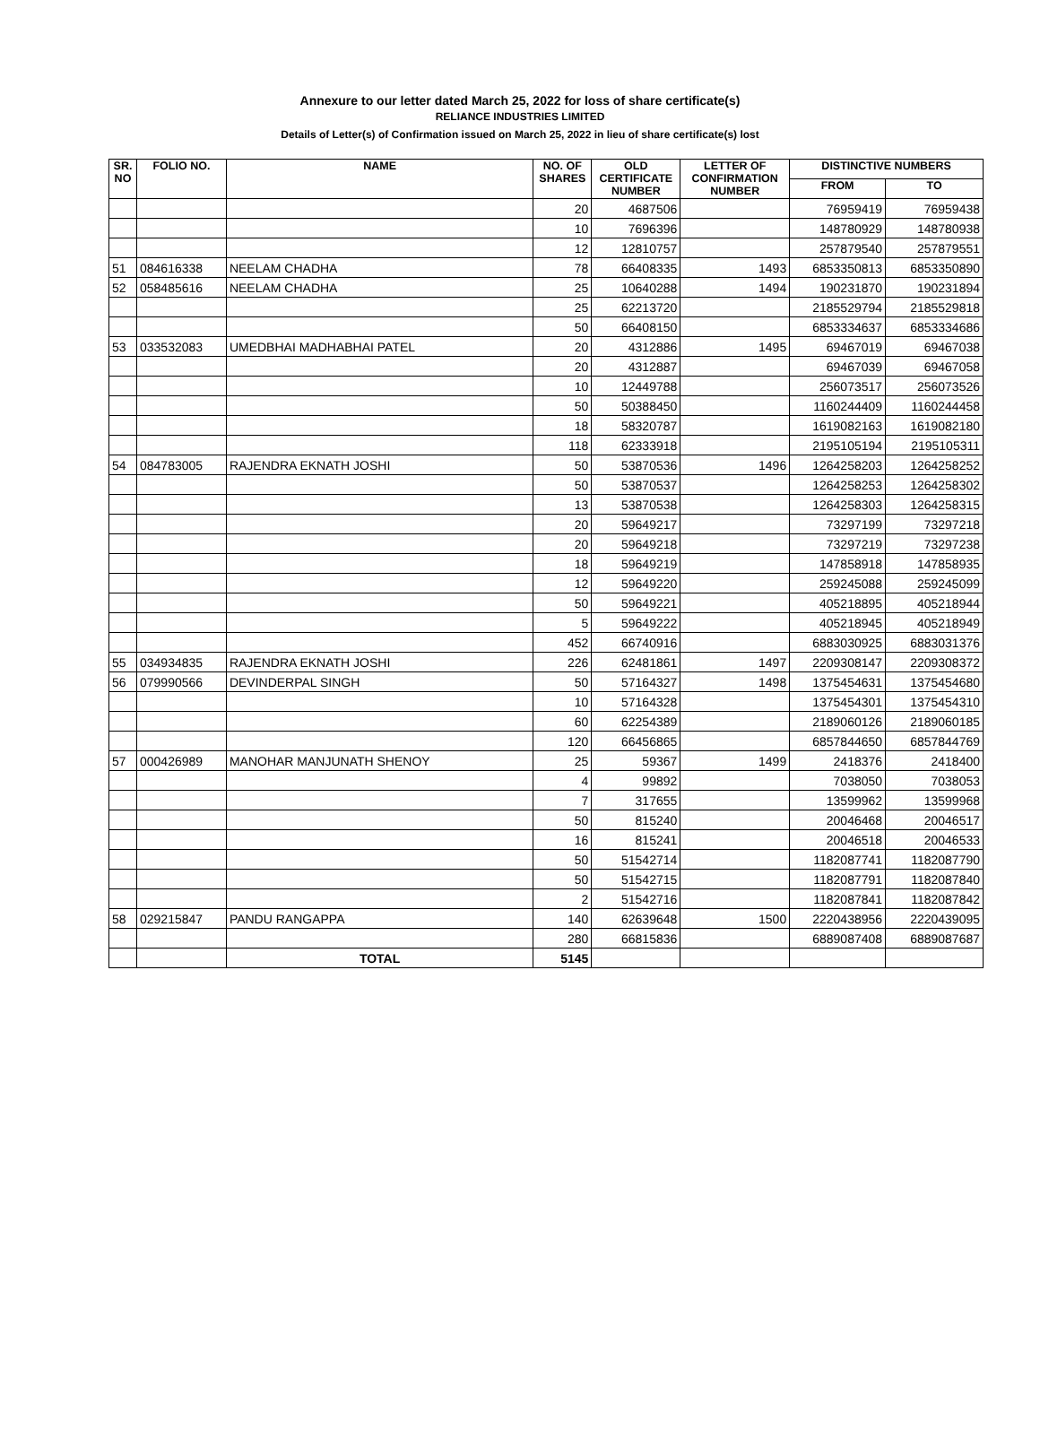Annexure to our letter dated March 25, 2022 for loss of share certificate(s)
RELIANCE INDUSTRIES LIMITED
Details of Letter(s) of Confirmation issued on March 25, 2022 in lieu of share certificate(s) lost
| SR. NO | FOLIO NO. | NAME | NO. OF SHARES | OLD CERTIFICATE NUMBER | LETTER OF CONFIRMATION NUMBER | DISTINCTIVE NUMBERS | |
| --- | --- | --- | --- | --- | --- | --- | --- |
| | | | | | | FROM | TO |
| | | | 20 | 4687506 | | 76959419 | 76959438 |
| | | | 10 | 7696396 | | 148780929 | 148780938 |
| | | | 12 | 12810757 | | 257879540 | 257879551 |
| 51 | 084616338 | NEELAM CHADHA | 78 | 66408335 | 1493 | 6853350813 | 6853350890 |
| 52 | 058485616 | NEELAM CHADHA | 25 | 10640288 | 1494 | 190231870 | 190231894 |
| | | | 25 | 62213720 | | 2185529794 | 2185529818 |
| | | | 50 | 66408150 | | 6853334637 | 6853334686 |
| 53 | 033532083 | UMEDBHAI MADHABHAI PATEL | 20 | 4312886 | 1495 | 69467019 | 69467038 |
| | | | 20 | 4312887 | | 69467039 | 69467058 |
| | | | 10 | 12449788 | | 256073517 | 256073526 |
| | | | 50 | 50388450 | | 1160244409 | 1160244458 |
| | | | 18 | 58320787 | | 1619082163 | 1619082180 |
| | | | 118 | 62333918 | | 2195105194 | 2195105311 |
| 54 | 084783005 | RAJENDRA EKNATH JOSHI | 50 | 53870536 | 1496 | 1264258203 | 1264258252 |
| | | | 50 | 53870537 | | 1264258253 | 1264258302 |
| | | | 13 | 53870538 | | 1264258303 | 1264258315 |
| | | | 20 | 59649217 | | 73297199 | 73297218 |
| | | | 20 | 59649218 | | 73297219 | 73297238 |
| | | | 18 | 59649219 | | 147858918 | 147858935 |
| | | | 12 | 59649220 | | 259245088 | 259245099 |
| | | | 50 | 59649221 | | 405218895 | 405218944 |
| | | | 5 | 59649222 | | 405218945 | 405218949 |
| | | | 452 | 66740916 | | 6883030925 | 6883031376 |
| 55 | 034934835 | RAJENDRA EKNATH JOSHI | 226 | 62481861 | 1497 | 2209308147 | 2209308372 |
| 56 | 079990566 | DEVINDERPAL SINGH | 50 | 57164327 | 1498 | 1375454631 | 1375454680 |
| | | | 10 | 57164328 | | 1375454301 | 1375454310 |
| | | | 60 | 62254389 | | 2189060126 | 2189060185 |
| | | | 120 | 66456865 | | 6857844650 | 6857844769 |
| 57 | 000426989 | MANOHAR MANJUNATH SHENOY | 25 | 59367 | 1499 | 2418376 | 2418400 |
| | | | 4 | 99892 | | 7038050 | 7038053 |
| | | | 7 | 317655 | | 13599962 | 13599968 |
| | | | 50 | 815240 | | 20046468 | 20046517 |
| | | | 16 | 815241 | | 20046518 | 20046533 |
| | | | 50 | 51542714 | | 1182087741 | 1182087790 |
| | | | 50 | 51542715 | | 1182087791 | 1182087840 |
| | | | 2 | 51542716 | | 1182087841 | 1182087842 |
| 58 | 029215847 | PANDU RANGAPPA | 140 | 62639648 | 1500 | 2220438956 | 2220439095 |
| | | | 280 | 66815836 | | 6889087408 | 6889087687 |
| | | TOTAL | 5145 | | | | |